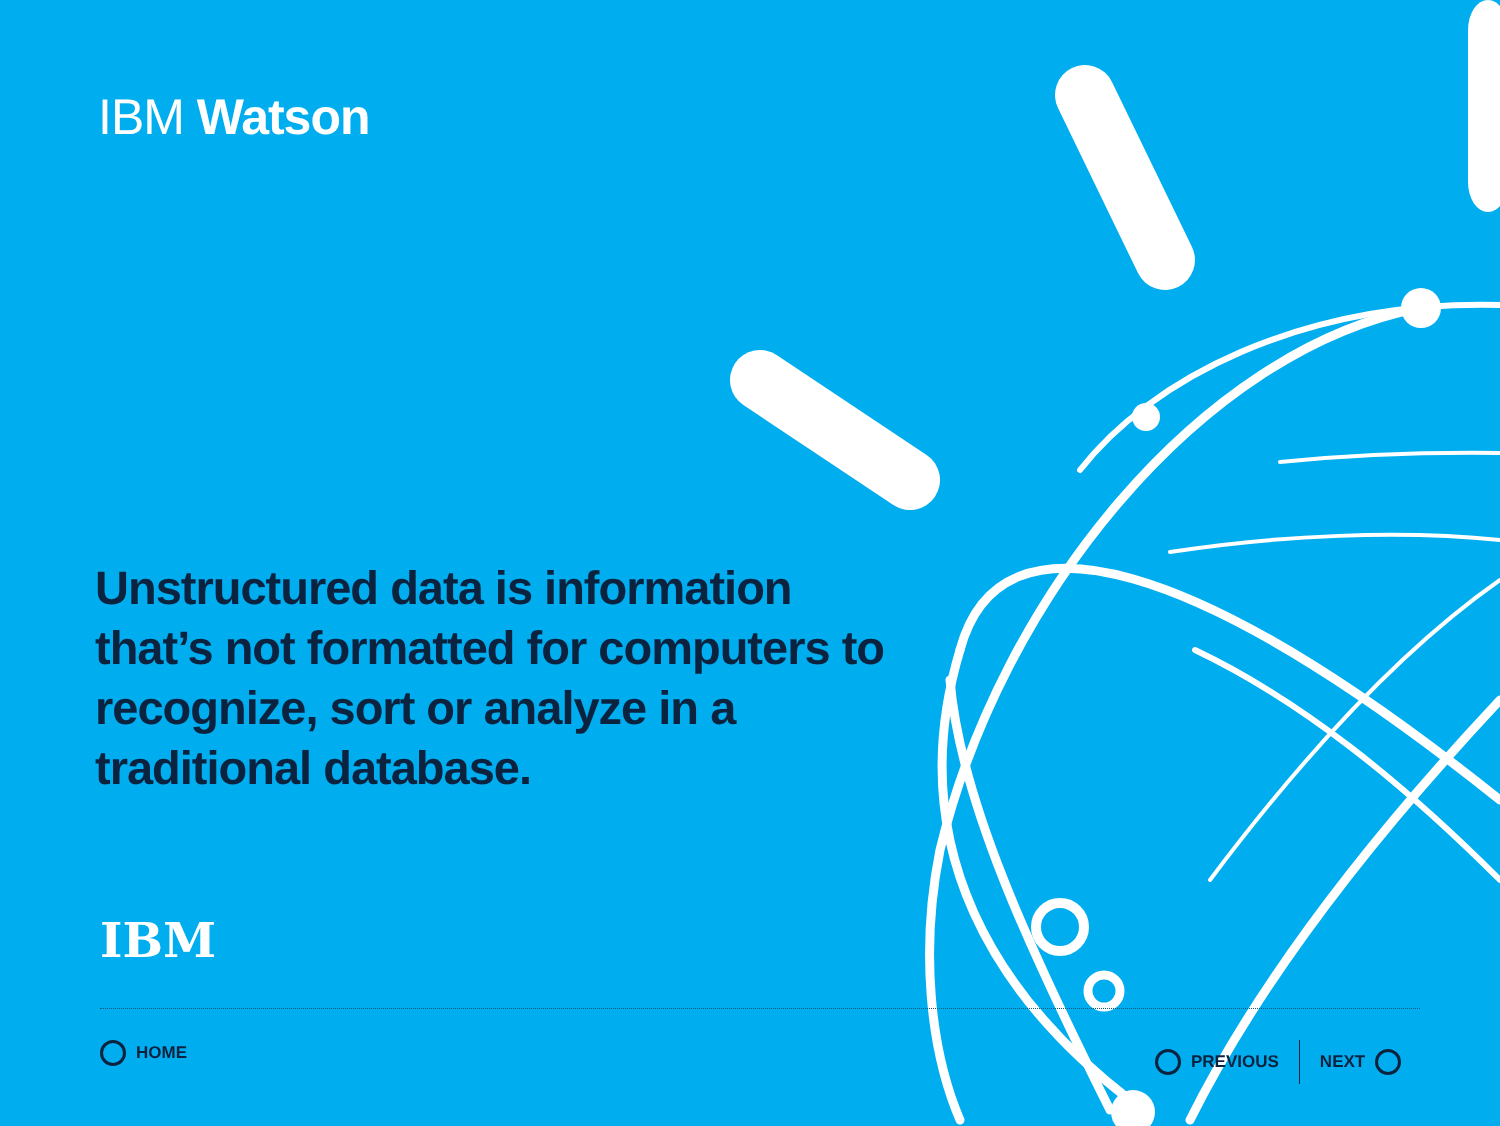IBM Watson
Unstructured data is information that’s not formatted for computers to recognize, sort or analyze in a traditional database.
IBM
HOME PREVIOUS NEXT